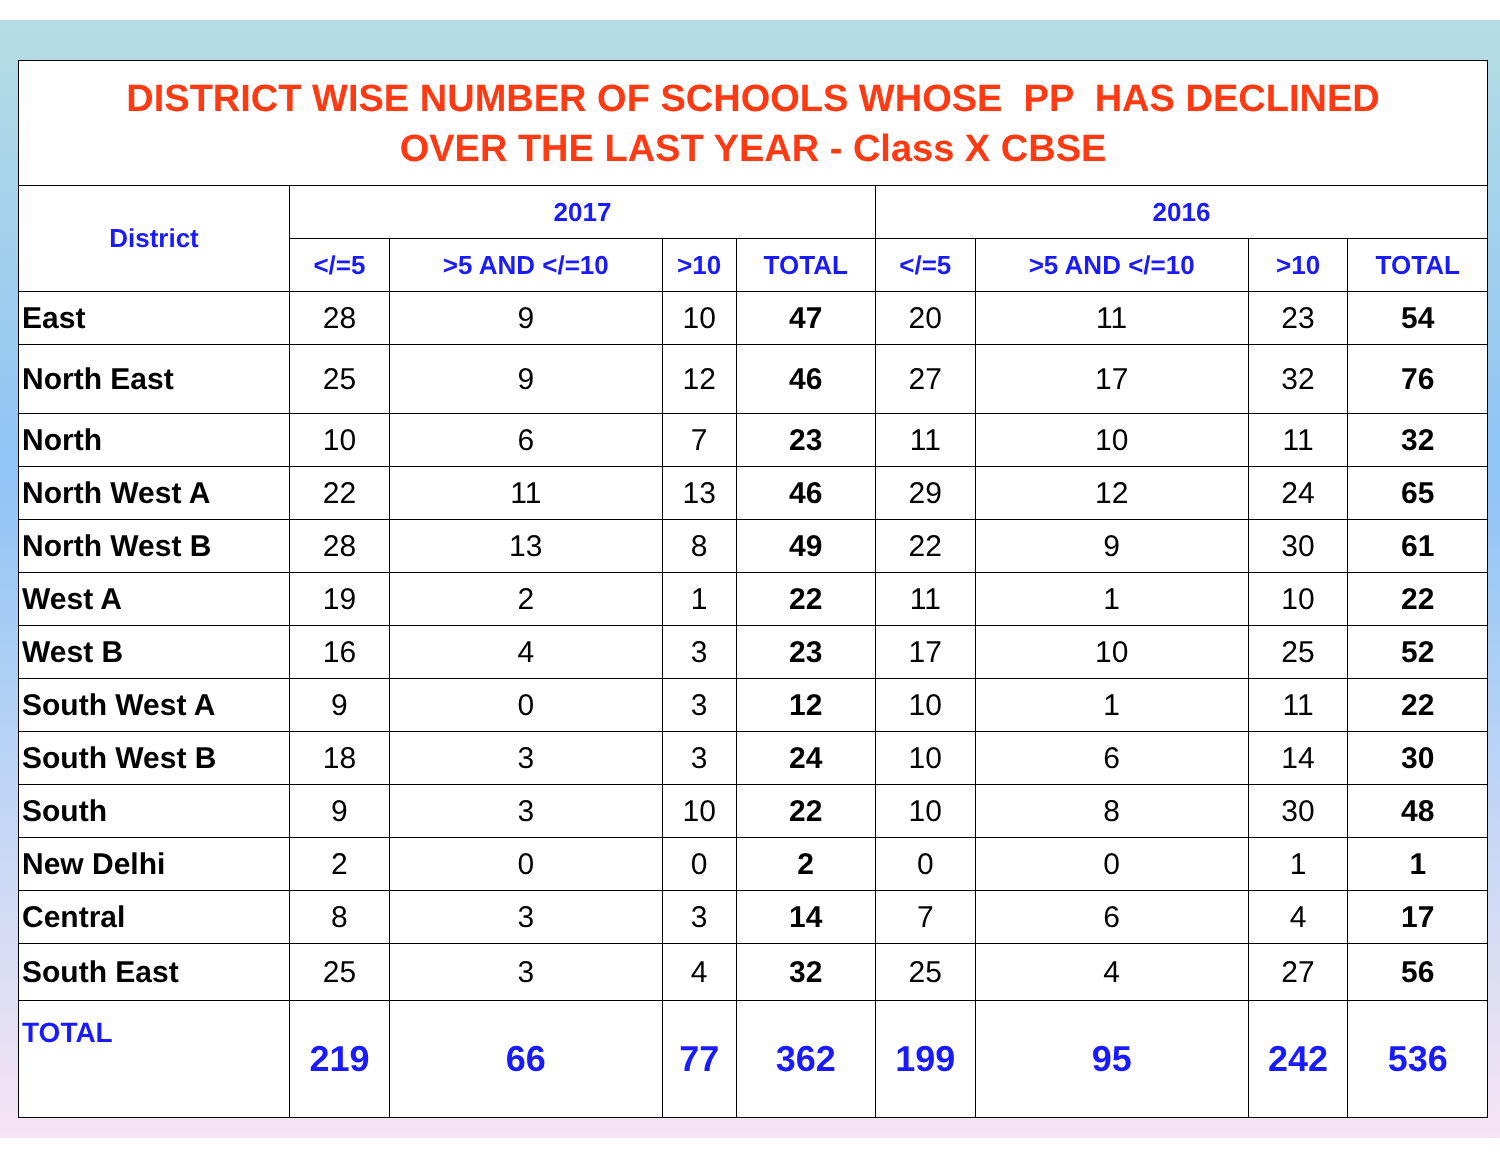| DISTRICT WISE NUMBER OF SCHOOLS WHOSE PP HAS DECLINED OVER THE LAST YEAR - Class X CBSE | | | | | | | | |
| District | 2017 | | | | 2016 | | | |
| | </=5 | >5 AND </=10 | >10 | TOTAL | </=5 | >5 AND </=10 | >10 | TOTAL |
| East | 28 | 9 | 10 | 47 | 20 | 11 | 23 | 54 |
| North East | 25 | 9 | 12 | 46 | 27 | 17 | 32 | 76 |
| North | 10 | 6 | 7 | 23 | 11 | 10 | 11 | 32 |
| North West A | 22 | 11 | 13 | 46 | 29 | 12 | 24 | 65 |
| North West B | 28 | 13 | 8 | 49 | 22 | 9 | 30 | 61 |
| West A | 19 | 2 | 1 | 22 | 11 | 1 | 10 | 22 |
| West B | 16 | 4 | 3 | 23 | 17 | 10 | 25 | 52 |
| South West A | 9 | 0 | 3 | 12 | 10 | 1 | 11 | 22 |
| South West B | 18 | 3 | 3 | 24 | 10 | 6 | 14 | 30 |
| South | 9 | 3 | 10 | 22 | 10 | 8 | 30 | 48 |
| New Delhi | 2 | 0 | 0 | 2 | 0 | 0 | 1 | 1 |
| Central | 8 | 3 | 3 | 14 | 7 | 6 | 4 | 17 |
| South East | 25 | 3 | 4 | 32 | 25 | 4 | 27 | 56 |
| TOTAL | 219 | 66 | 77 | 362 | 199 | 95 | 242 | 536 |